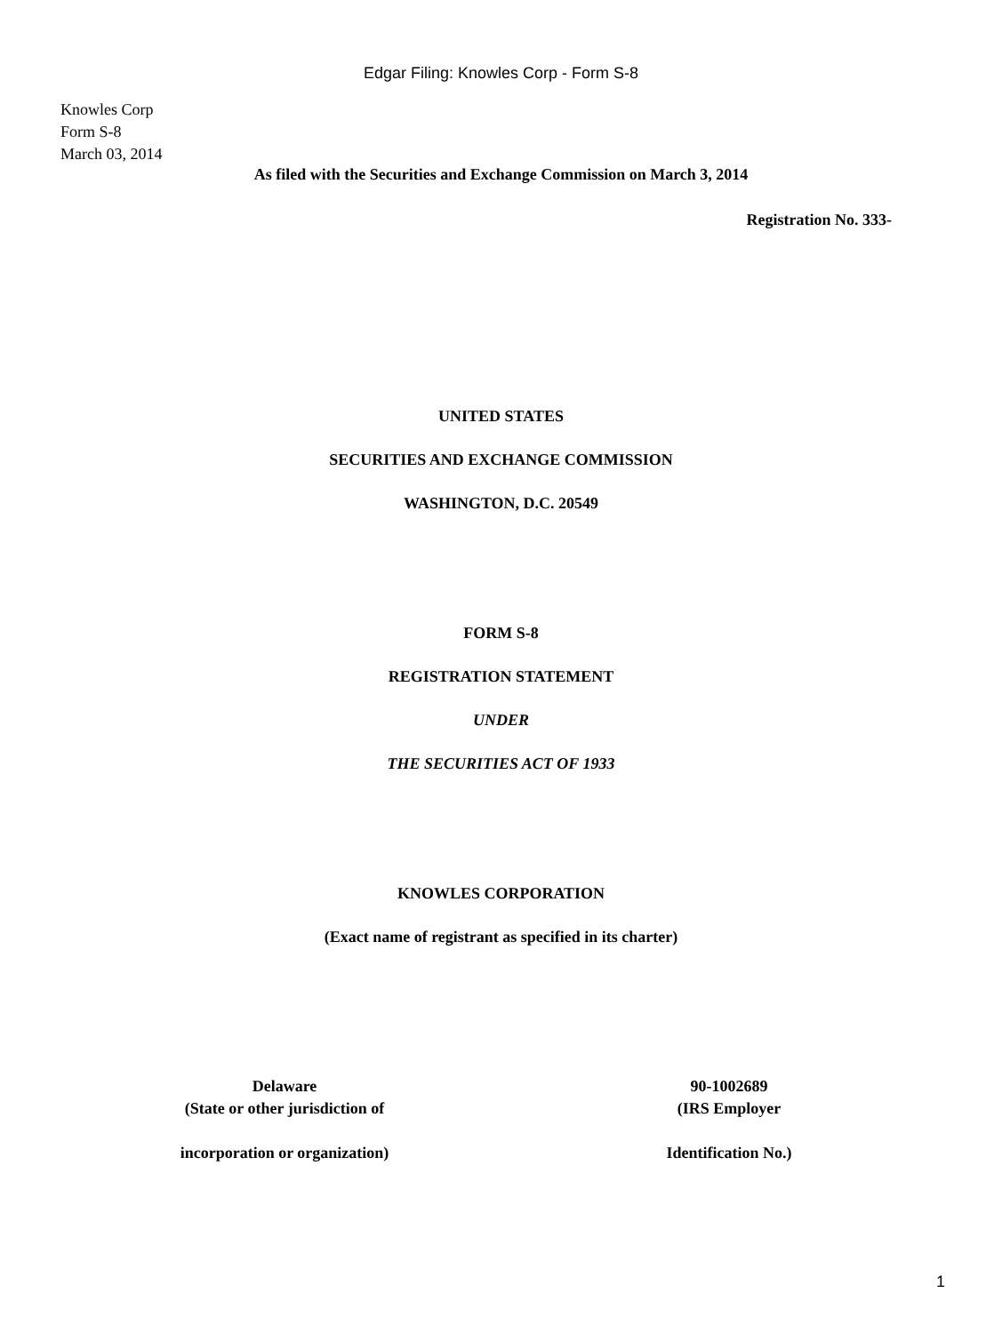Edgar Filing: Knowles Corp - Form S-8
Knowles Corp
Form S-8
March 03, 2014
As filed with the Securities and Exchange Commission on March 3, 2014
Registration No. 333-
UNITED STATES
SECURITIES AND EXCHANGE COMMISSION
WASHINGTON, D.C. 20549
FORM S-8
REGISTRATION STATEMENT
UNDER
THE SECURITIES ACT OF 1933
KNOWLES CORPORATION
(Exact name of registrant as specified in its charter)
Delaware
(State or other jurisdiction of
incorporation or organization)
90-1002689
(IRS Employer
Identification No.)
1